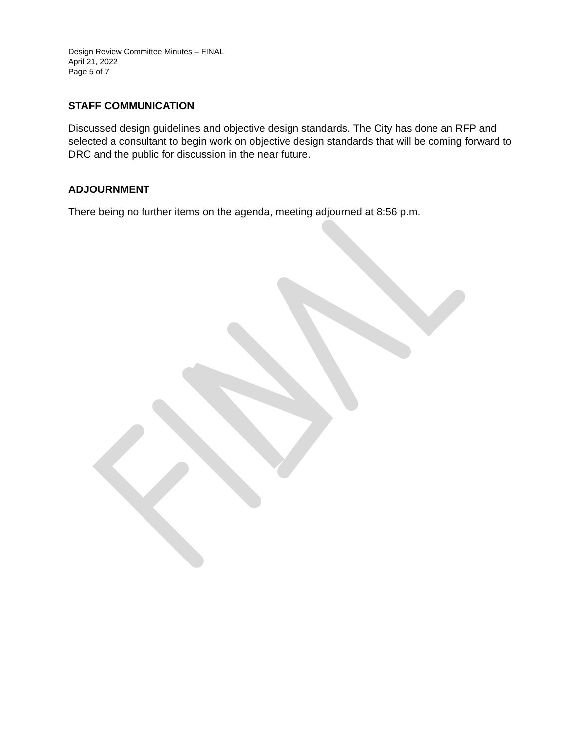Design Review Committee Minutes – FINAL
April 21, 2022
Page 5 of 7
STAFF COMMUNICATION
Discussed design guidelines and objective design standards. The City has done an RFP and selected a consultant to begin work on objective design standards that will be coming forward to DRC and the public for discussion in the near future.
ADJOURNMENT
There being no further items on the agenda, meeting adjourned at 8:56 p.m.